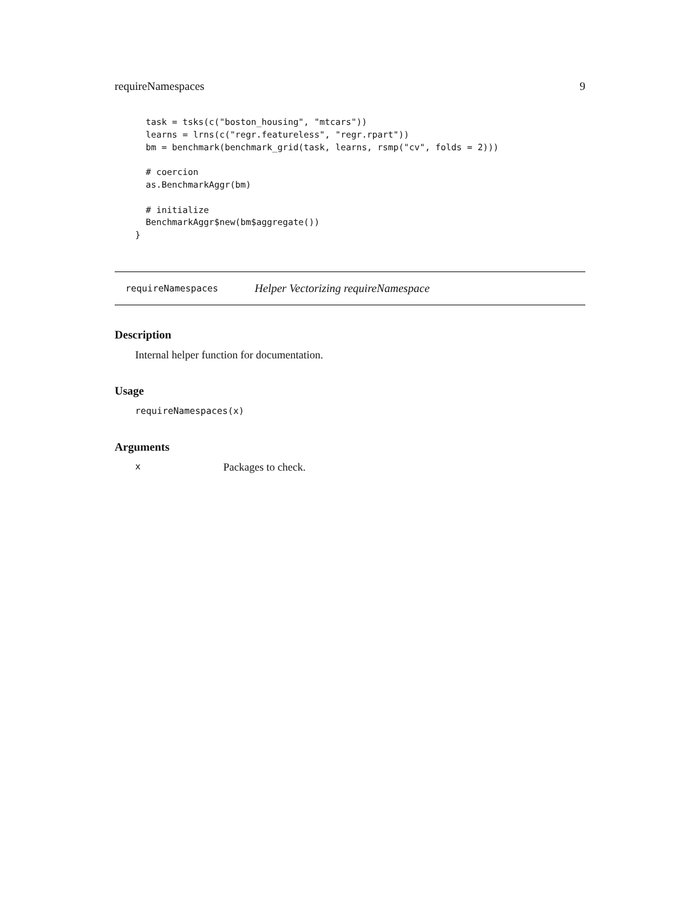requireNamespaces 9
  task = tsks(c("boston_housing", "mtcars"))
  learns = lrns(c("regr.featureless", "regr.rpart"))
  bm = benchmark(benchmark_grid(task, learns, rsmp("cv", folds = 2)))

  # coercion
  as.BenchmarkAggr(bm)

  # initialize
  BenchmarkAggr$new(bm$aggregate())
}
requireNamespaces Helper Vectorizing requireNamespace
Description
Internal helper function for documentation.
Usage
requireNamespaces(x)
Arguments
x Packages to check.